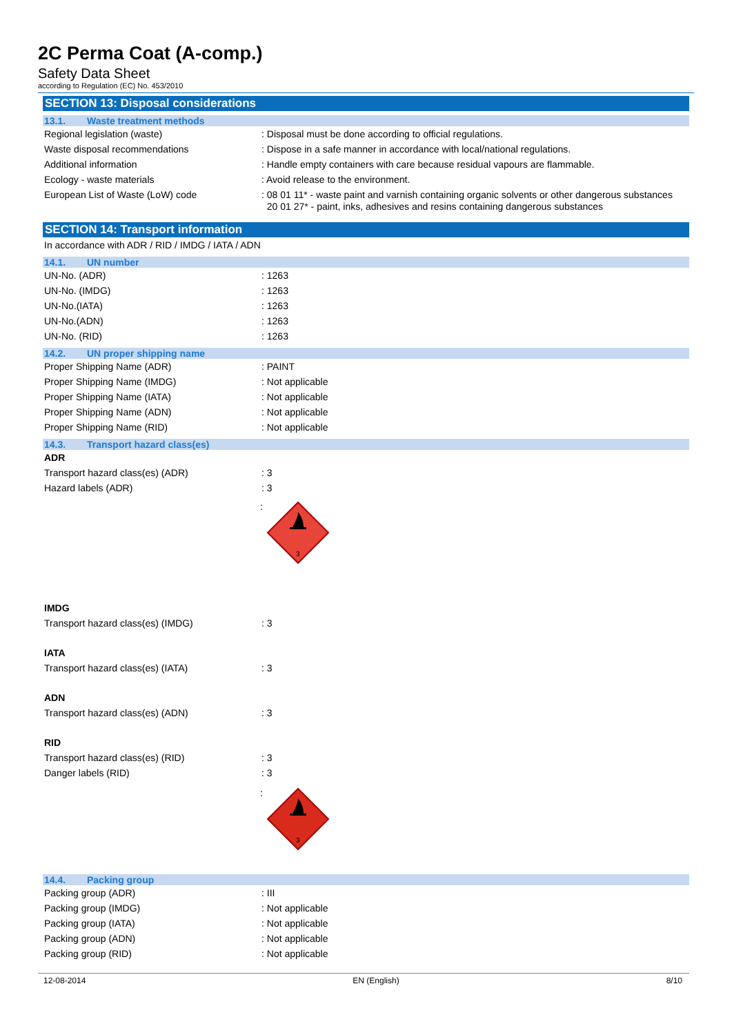2C Perma Coat (A-comp.)
Safety Data Sheet
according to Regulation (EC) No. 453/2010
SECTION 13: Disposal considerations
13.1. Waste treatment methods
Regional legislation (waste) : Disposal must be done according to official regulations.
Waste disposal recommendations : Dispose in a safe manner in accordance with local/national regulations.
Additional information : Handle empty containers with care because residual vapours are flammable.
Ecology - waste materials : Avoid release to the environment.
European List of Waste (LoW) code : 08 01 11* - waste paint and varnish containing organic solvents or other dangerous substances
20 01 27* - paint, inks, adhesives and resins containing dangerous substances
SECTION 14: Transport information
In accordance with ADR / RID / IMDG / IATA / ADN
14.1. UN number
UN-No. (ADR) : 1263
UN-No. (IMDG) : 1263
UN-No.(IATA) : 1263
UN-No.(ADN) : 1263
UN-No. (RID) : 1263
14.2. UN proper shipping name
Proper Shipping Name (ADR) : PAINT
Proper Shipping Name (IMDG) : Not applicable
Proper Shipping Name (IATA) : Not applicable
Proper Shipping Name (ADN) : Not applicable
Proper Shipping Name (RID) : Not applicable
14.3. Transport hazard class(es)
ADR
Transport hazard class(es) (ADR) : 3
Hazard labels (ADR) : 3
:
3
IMDG
Transport hazard class(es) (IMDG) : 3
IATA
Transport hazard class(es) (IATA) : 3
ADN
Transport hazard class(es) (ADN) : 3
RID
Transport hazard class(es) (RID) : 3
Danger labels (RID) : 3
:
3
14.4. Packing group
Packing group (ADR) : III
Packing group (IMDG) : Not applicable
Packing group (IATA) : Not applicable
Packing group (ADN) : Not applicable
Packing group (RID) : Not applicable
12-08-2014 EN (English) 8/10